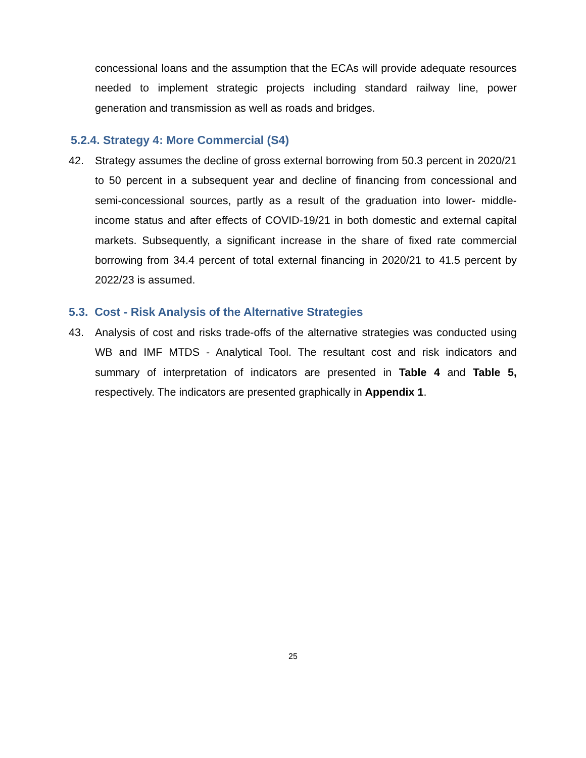concessional loans and the assumption that the ECAs will provide adequate resources needed to implement strategic projects including standard railway line, power generation and transmission as well as roads and bridges.
5.2.4. Strategy 4: More Commercial (S4)
42. Strategy assumes the decline of gross external borrowing from 50.3 percent in 2020/21 to 50 percent in a subsequent year and decline of financing from concessional and semi-concessional sources, partly as a result of the graduation into lower- middle-income status and after effects of COVID-19/21 in both domestic and external capital markets. Subsequently, a significant increase in the share of fixed rate commercial borrowing from 34.4 percent of total external financing in 2020/21 to 41.5 percent by 2022/23 is assumed.
5.3. Cost - Risk Analysis of the Alternative Strategies
43. Analysis of cost and risks trade-offs of the alternative strategies was conducted using WB and IMF MTDS - Analytical Tool. The resultant cost and risk indicators and summary of interpretation of indicators are presented in Table 4 and Table 5, respectively. The indicators are presented graphically in Appendix 1.
25